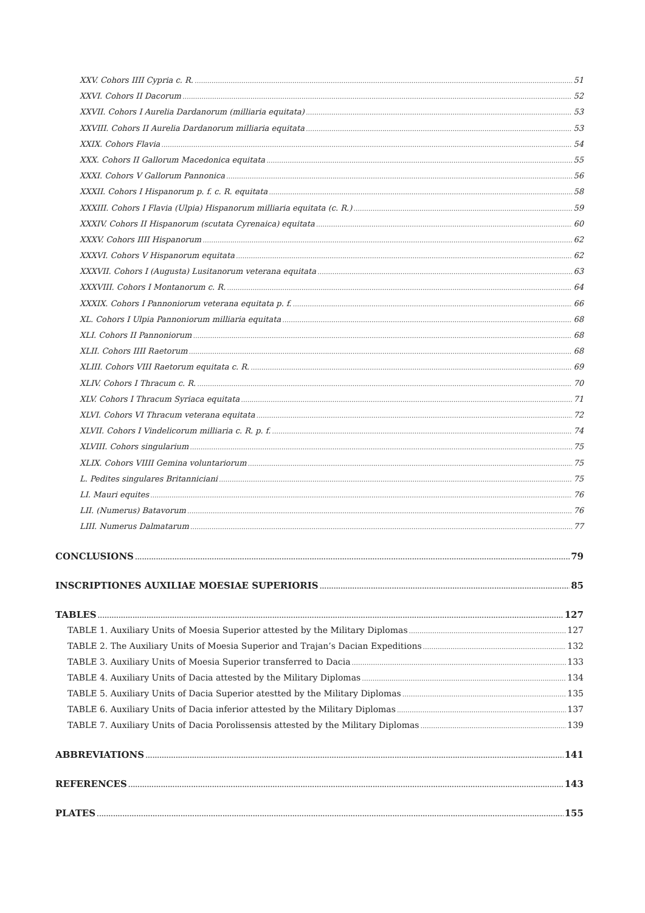XXV. Cohors IIII Cypria c. R. 51
XXVI. Cohors II Dacorum 52
XXVII. Cohors I Aurelia Dardanorum (milliaria equitata) 53
XXVIII. Cohors II Aurelia Dardanorum milliaria equitata 53
XXIX. Cohors Flavia 54
XXX. Cohors II Gallorum Macedonica equitata 55
XXXI. Cohors V Gallorum Pannonica 56
XXXII. Cohors I Hispanorum p. f. c. R. equitata 58
XXXIII. Cohors I Flavia (Ulpia) Hispanorum milliaria equitata (c. R.) 59
XXXIV. Cohors II Hispanorum (scutata Cyrenaica) equitata 60
XXXV. Cohors IIII Hispanorum 62
XXXVI. Cohors V Hispanorum equitata 62
XXXVII. Cohors I (Augusta) Lusitanorum veterana equitata 63
XXXVIII. Cohors I Montanorum c. R. 64
XXXIX. Cohors I Pannoniorum veterana equitata p. f. 66
XL. Cohors I Ulpia Pannoniorum milliaria equitata 68
XLI. Cohors II Pannoniorum 68
XLII. Cohors IIII Raetorum 68
XLIII. Cohors VIII Raetorum equitata c. R. 69
XLIV. Cohors I Thracum c. R. 70
XLV. Cohors I Thracum Syriaca equitata 71
XLVI. Cohors VI Thracum veterana equitata 72
XLVII. Cohors I Vindelicorum milliaria c. R. p. f. 74
XLVIII. Cohors singularium 75
XLIX. Cohors VIIII Gemina voluntariorum 75
L. Pedites singulares Britanniciani 75
LI. Mauri equites 76
LII. (Numerus) Batavorum 76
LIII. Numerus Dalmatarum 77
CONCLUSIONS 79
INSCRIPTIONES AUXILIAE MOESIAE SUPERIORIS 85
TABLES 127
TABLE 1. Auxiliary Units of Moesia Superior attested by the Military Diplomas 127
TABLE 2. The Auxiliary Units of Moesia Superior and Trajan’s Dacian Expeditions 132
TABLE 3. Auxiliary Units of Moesia Superior transferred to Dacia 133
TABLE 4. Auxiliary Units of Dacia attested by the Military Diplomas 134
TABLE 5. Auxiliary Units of Dacia Superior atestted by the Military Diplomas 135
TABLE 6. Auxiliary Units of Dacia inferior attested by the Military Diplomas 137
TABLE 7. Auxiliary Units of Dacia Porolissensis attested by the Military Diplomas 139
ABBREVIATIONS 141
REFERENCES 143
PLATES 155